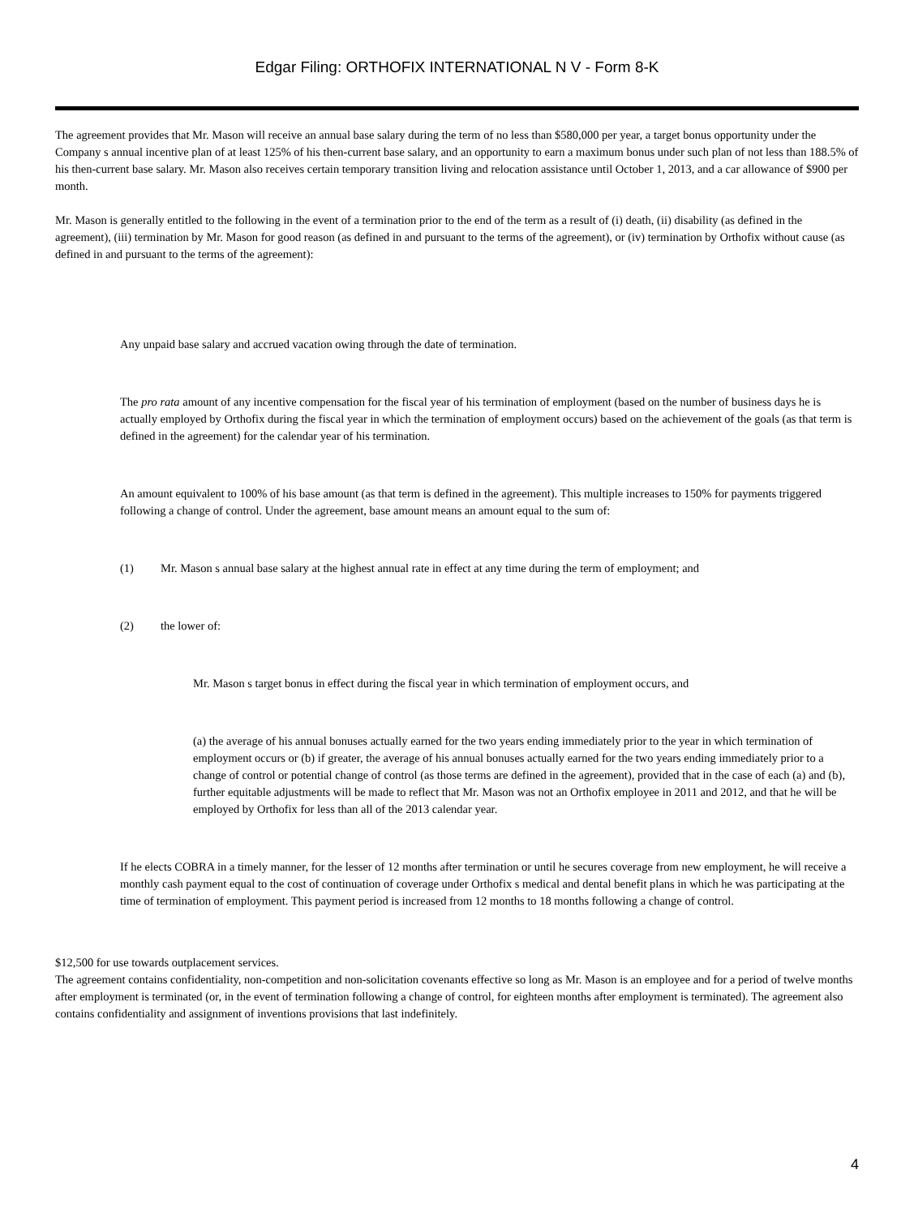Edgar Filing: ORTHOFIX INTERNATIONAL N V - Form 8-K
The agreement provides that Mr. Mason will receive an annual base salary during the term of no less than $580,000 per year, a target bonus opportunity under the Company s annual incentive plan of at least 125% of his then-current base salary, and an opportunity to earn a maximum bonus under such plan of not less than 188.5% of his then-current base salary. Mr. Mason also receives certain temporary transition living and relocation assistance until October 1, 2013, and a car allowance of $900 per month.
Mr. Mason is generally entitled to the following in the event of a termination prior to the end of the term as a result of (i) death, (ii) disability (as defined in the agreement), (iii) termination by Mr. Mason for good reason (as defined in and pursuant to the terms of the agreement), or (iv) termination by Orthofix without cause (as defined in and pursuant to the terms of the agreement):
Any unpaid base salary and accrued vacation owing through the date of termination.
The pro rata amount of any incentive compensation for the fiscal year of his termination of employment (based on the number of business days he is actually employed by Orthofix during the fiscal year in which the termination of employment occurs) based on the achievement of the goals (as that term is defined in the agreement) for the calendar year of his termination.
An amount equivalent to 100% of his base amount (as that term is defined in the agreement). This multiple increases to 150% for payments triggered following a change of control. Under the agreement, base amount means an amount equal to the sum of:
(1) Mr. Mason s annual base salary at the highest annual rate in effect at any time during the term of employment; and
(2) the lower of:
Mr. Mason s target bonus in effect during the fiscal year in which termination of employment occurs, and
(a) the average of his annual bonuses actually earned for the two years ending immediately prior to the year in which termination of employment occurs or (b) if greater, the average of his annual bonuses actually earned for the two years ending immediately prior to a change of control or potential change of control (as those terms are defined in the agreement), provided that in the case of each (a) and (b), further equitable adjustments will be made to reflect that Mr. Mason was not an Orthofix employee in 2011 and 2012, and that he will be employed by Orthofix for less than all of the 2013 calendar year.
If he elects COBRA in a timely manner, for the lesser of 12 months after termination or until he secures coverage from new employment, he will receive a monthly cash payment equal to the cost of continuation of coverage under Orthofix s medical and dental benefit plans in which he was participating at the time of termination of employment. This payment period is increased from 12 months to 18 months following a change of control.
$12,500 for use towards outplacement services.
The agreement contains confidentiality, non-competition and non-solicitation covenants effective so long as Mr. Mason is an employee and for a period of twelve months after employment is terminated (or, in the event of termination following a change of control, for eighteen months after employment is terminated). The agreement also contains confidentiality and assignment of inventions provisions that last indefinitely.
4